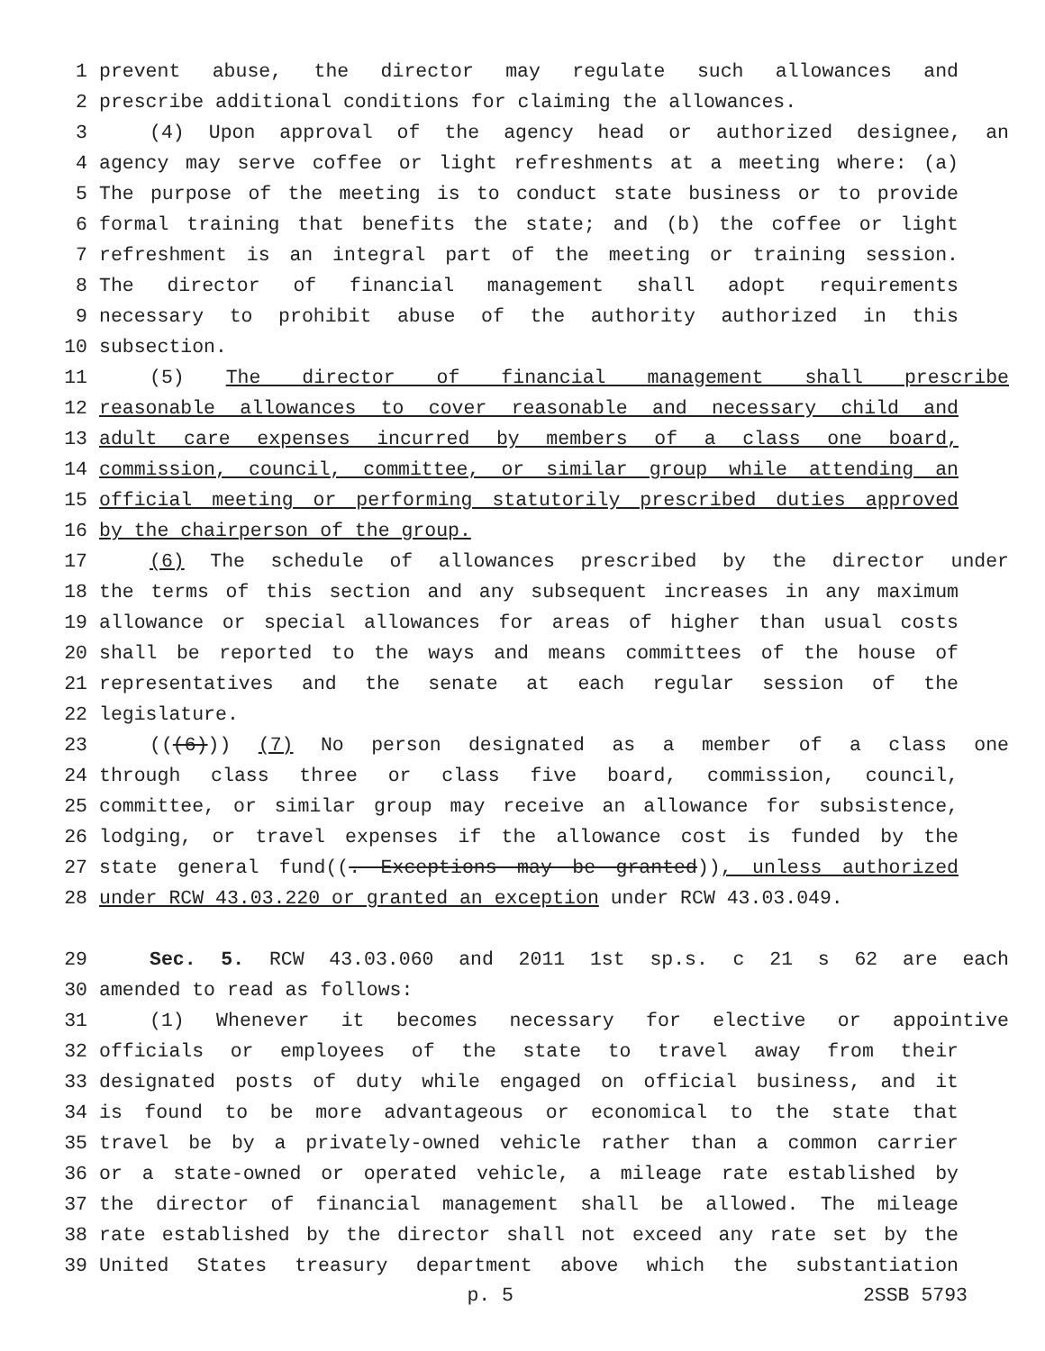1 prevent abuse, the director may regulate such allowances and
2 prescribe additional conditions for claiming the allowances.
3 (4) Upon approval of the agency head or authorized designee, an
4 agency may serve coffee or light refreshments at a meeting where: (a)
5 The purpose of the meeting is to conduct state business or to provide
6 formal training that benefits the state; and (b) the coffee or light
7 refreshment is an integral part of the meeting or training session.
8 The director of financial management shall adopt requirements
9 necessary to prohibit abuse of the authority authorized in this
10 subsection.
11 (5) The director of financial management shall prescribe
12 reasonable allowances to cover reasonable and necessary child and
13 adult care expenses incurred by members of a class one board,
14 commission, council, committee, or similar group while attending an
15 official meeting or performing statutorily prescribed duties approved
16 by the chairperson of the group.
17 (6) The schedule of allowances prescribed by the director under
18 the terms of this section and any subsequent increases in any maximum
19 allowance or special allowances for areas of higher than usual costs
20 shall be reported to the ways and means committees of the house of
21 representatives and the senate at each regular session of the
22 legislature.
23 (((6))) (7) No person designated as a member of a class one
24 through class three or class five board, commission, council,
25 committee, or similar group may receive an allowance for subsistence,
26 lodging, or travel expenses if the allowance cost is funded by the
27 state general fund((. Exceptions may be granted)), unless authorized
28 under RCW 43.03.220 or granted an exception under RCW 43.03.049.
29 Sec. 5. RCW 43.03.060 and 2011 1st sp.s. c 21 s 62 are each
30 amended to read as follows:
31 (1) Whenever it becomes necessary for elective or appointive
32 officials or employees of the state to travel away from their
33 designated posts of duty while engaged on official business, and it
34 is found to be more advantageous or economical to the state that
35 travel be by a privately-owned vehicle rather than a common carrier
36 or a state-owned or operated vehicle, a mileage rate established by
37 the director of financial management shall be allowed. The mileage
38 rate established by the director shall not exceed any rate set by the
39 United States treasury department above which the substantiation
p. 5 2SSB 5793